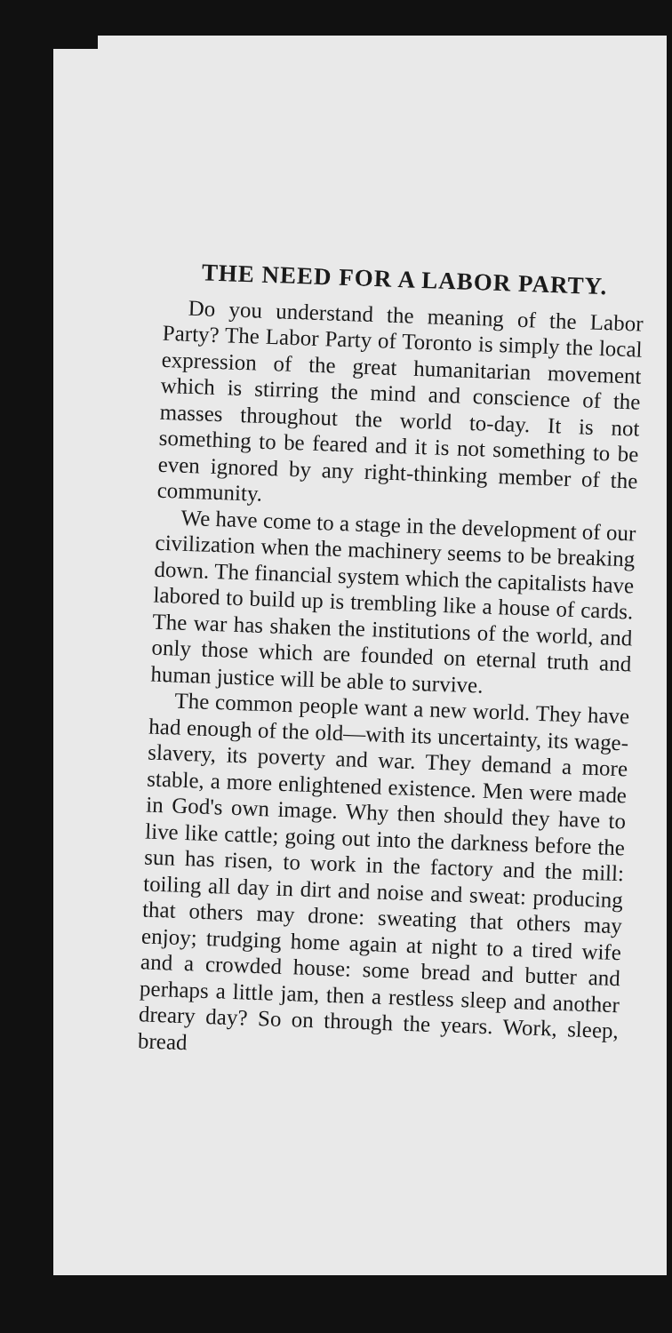THE NEED FOR A LABOR PARTY.
Do you understand the meaning of the Labor Party? The Labor Party of Toronto is simply the local expression of the great humanitarian movement which is stirring the mind and conscience of the masses throughout the world to-day. It is not something to be feared and it is not something to be even ignored by any right-thinking member of the community.
We have come to a stage in the development of our civilization when the machinery seems to be breaking down. The financial system which the capitalists have labored to build up is trembling like a house of cards. The war has shaken the institutions of the world, and only those which are founded on eternal truth and human justice will be able to survive.
The common people want a new world. They have had enough of the old—with its uncertainty, its wage-slavery, its poverty and war. They demand a more stable, a more enlightened existence. Men were made in God's own image. Why then should they have to live like cattle; going out into the darkness before the sun has risen, to work in the factory and the mill: toiling all day in dirt and noise and sweat: producing that others may drone: sweating that others may enjoy; trudging home again at night to a tired wife and a crowded house: some bread and butter and perhaps a little jam, then a restless sleep and another dreary day? So on through the years. Work, sleep, bread